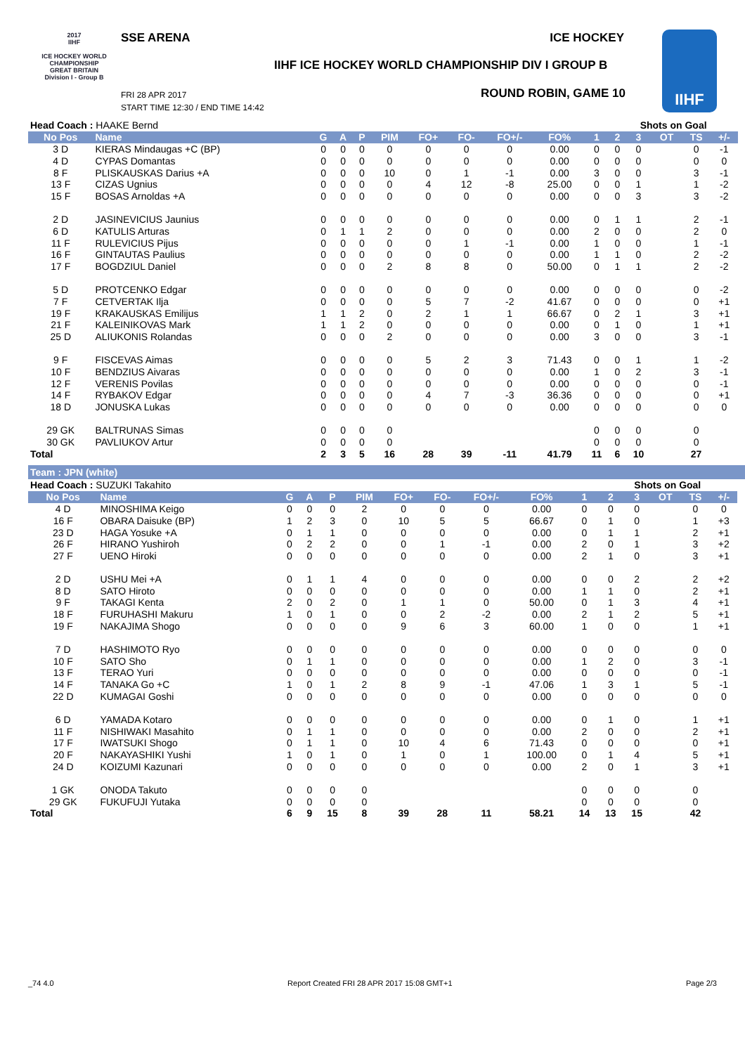2017
IIHF
ICE HOCKEY WORLD CHAMPIONSHIP
GREAT BRITAIN
Division I - Group B
SSE ARENA ICE HOCKEY
IIHF ICE HOCKEY WORLD CHAMPIONSHIP DIV I GROUP B
ROUND ROBIN, GAME 10
FRI 28 APR 2017
START TIME 12:30 / END TIME 14:42
IIHF
| Head Coach : HAAKE Bernd | | | | | | | | | | | Shots on Goal | | | | | |
| No Pos | Name | G | A | P | PIM | FO+ | FO- | FO+/- | FO% | 1 | 2 | 3 | OT | TS | +/- | |
| 3 D | KIERAS Mindaugas +C (BP) | 0 | 0 | 0 | 0 | 0 | 0 | 0 | 0.00 | 0 | 0 | 0 | | 0 | -1 | |
| 4 D | CYPAS Domantas | 0 | 0 | 0 | 0 | 0 | 0 | 0 | 0.00 | 0 | 0 | 0 | | 0 | 0 | |
| 8 F | PLISKAUSKAS Darius +A | 0 | 0 | 0 | 10 | 0 | 1 | -1 | 0.00 | 3 | 0 | 0 | | 3 | -1 | |
| 13 F | CIZAS Ugnius | 0 | 0 | 0 | 0 | 4 | 12 | -8 | 25.00 | 0 | 0 | 1 | | 1 | -2 | |
| 15 F | BOSAS Arnoldas +A | 0 | 0 | 0 | 0 | 0 | 0 | 0 | 0.00 | 0 | 0 | 3 | | 3 | -2 | |
| 2 D | JASINEVICIUS Jaunius | 0 | 0 | 0 | 0 | 0 | 0 | 0 | 0.00 | 0 | 1 | 1 | | 2 | -1 | |
| 6 D | KATULIS Arturas | 0 | 1 | 1 | 2 | 0 | 0 | 0 | 0.00 | 2 | 0 | 0 | | 2 | 0 | |
| 11 F | RULEVICIUS Pijus | 0 | 0 | 0 | 0 | 0 | 1 | -1 | 0.00 | 1 | 0 | 0 | | 1 | -1 | |
| 16 F | GINTAUTAS Paulius | 0 | 0 | 0 | 0 | 0 | 0 | 0 | 0.00 | 1 | 1 | 0 | | 2 | -2 | |
| 17 F | BOGDZIUL Daniel | 0 | 0 | 0 | 2 | 8 | 8 | 0 | 50.00 | 0 | 1 | 1 | | 2 | -2 | |
| 5 D | PROTCENKO Edgar | 0 | 0 | 0 | 0 | 0 | 0 | 0 | 0.00 | 0 | 0 | 0 | | 0 | -2 | |
| 7 F | CETVERTAK Ilja | 0 | 0 | 0 | 0 | 5 | 7 | -2 | 41.67 | 0 | 0 | 0 | | 0 | +1 | |
| 19 F | KRAKAUSKAS Emilijus | 1 | 1 | 2 | 0 | 2 | 1 | 1 | 66.67 | 0 | 2 | 1 | | 3 | +1 | |
| 21 F | KALEINIKOVAS Mark | 1 | 1 | 2 | 0 | 0 | 0 | 0 | 0.00 | 0 | 1 | 0 | | 1 | +1 | |
| 25 D | ALIUKONIS Rolandas | 0 | 0 | 0 | 2 | 0 | 0 | 0 | 0.00 | 3 | 0 | 0 | | 3 | -1 | |
| 9 F | FISCEVAS Aimas | 0 | 0 | 0 | 0 | 5 | 2 | 3 | 71.43 | 0 | 0 | 1 | | 1 | -2 | |
| 10 F | BENDZIUS Aivaras | 0 | 0 | 0 | 0 | 0 | 0 | 0 | 0.00 | 1 | 0 | 2 | | 3 | -1 | |
| 12 F | VERENIS Povilas | 0 | 0 | 0 | 0 | 0 | 0 | 0 | 0.00 | 0 | 0 | 0 | | 0 | -1 | |
| 14 F | RYBAKOV Edgar | 0 | 0 | 0 | 0 | 4 | 7 | -3 | 36.36 | 0 | 0 | 0 | | 0 | +1 | |
| 18 D | JONUSKA Lukas | 0 | 0 | 0 | 0 | 0 | 0 | 0 | 0.00 | 0 | 0 | 0 | | 0 | 0 | |
| 29 GK | BALTRUNAS Simas | 0 | 0 | 0 | 0 | | | | | 0 | 0 | 0 | | 0 | | |
| 30 GK | PAVLIUKOV Artur | 0 | 0 | 0 | 0 | | | | | 0 | 0 | 0 | | 0 | | |
| Total | | 2 | 3 | 5 | 16 | 28 | 39 | -11 | 41.79 | 11 | 6 | 10 | | 27 | | |
Team : JPN (white)
| Head Coach : SUZUKI Takahito | | | | | | | | | | | Shots on Goal | | | | | |
| No Pos | Name | G | A | P | PIM | FO+ | FO- | FO+/- | FO% | 1 | 2 | 3 | OT | TS | +/- | |
| 4 D | MINOSHIMA Keigo | 0 | 0 | 0 | 2 | 0 | 0 | 0 | 0.00 | 0 | 0 | 0 | | 0 | 0 | |
| 16 F | OBARA Daisuke (BP) | 1 | 2 | 3 | 0 | 10 | 5 | 5 | 66.67 | 0 | 1 | 0 | | 1 | +3 | |
| 23 D | HAGA Yosuke +A | 0 | 1 | 1 | 0 | 0 | 0 | 0 | 0.00 | 0 | 1 | 1 | | 2 | +1 | |
| 26 F | HIRANO Yushiroh | 0 | 2 | 2 | 0 | 0 | 1 | -1 | 0.00 | 2 | 0 | 1 | | 3 | +2 | |
| 27 F | UENO Hiroki | 0 | 0 | 0 | 0 | 0 | 0 | 0 | 0.00 | 2 | 1 | 0 | | 3 | +1 | |
| 2 D | USHU Mei +A | 0 | 1 | 1 | 4 | 0 | 0 | 0 | 0.00 | 0 | 0 | 2 | | 2 | +2 | |
| 8 D | SATO Hiroto | 0 | 0 | 0 | 0 | 0 | 0 | 0 | 0.00 | 1 | 1 | 0 | | 2 | +1 | |
| 9 F | TAKAGI Kenta | 2 | 0 | 2 | 0 | 1 | 1 | 0 | 50.00 | 0 | 1 | 3 | | 4 | +1 | |
| 18 F | FURUHASHI Makuru | 1 | 0 | 1 | 0 | 0 | 2 | -2 | 0.00 | 2 | 1 | 2 | | 5 | +1 | |
| 19 F | NAKAJIMA Shogo | 0 | 0 | 0 | 0 | 9 | 6 | 3 | 60.00 | 1 | 0 | 0 | | 1 | +1 | |
| 7 D | HASHIMOTO Ryo | 0 | 0 | 0 | 0 | 0 | 0 | 0 | 0.00 | 0 | 0 | 0 | | 0 | 0 | |
| 10 F | SATO Sho | 0 | 1 | 1 | 0 | 0 | 0 | 0 | 0.00 | 1 | 2 | 0 | | 3 | -1 | |
| 13 F | TERAO Yuri | 0 | 0 | 0 | 0 | 0 | 0 | 0 | 0.00 | 0 | 0 | 0 | | 0 | -1 | |
| 14 F | TANAKA Go +C | 1 | 0 | 1 | 2 | 8 | 9 | -1 | 47.06 | 1 | 3 | 1 | | 5 | -1 | |
| 22 D | KUMAGAI Goshi | 0 | 0 | 0 | 0 | 0 | 0 | 0 | 0.00 | 0 | 0 | 0 | | 0 | 0 | |
| 6 D | YAMADA Kotaro | 0 | 0 | 0 | 0 | 0 | 0 | 0 | 0.00 | 0 | 1 | 0 | | 1 | +1 | |
| 11 F | NISHIWAKI Masahito | 0 | 1 | 1 | 0 | 0 | 0 | 0 | 0.00 | 2 | 0 | 0 | | 2 | +1 | |
| 17 F | IWATSUKI Shogo | 0 | 1 | 1 | 0 | 10 | 4 | 6 | 71.43 | 0 | 0 | 0 | | 0 | +1 | |
| 20 F | NAKAYASHIKI Yushi | 1 | 0 | 1 | 0 | 1 | 0 | 1 | 100.00 | 0 | 1 | 4 | | 5 | +1 | |
| 24 D | KOIZUMI Kazunari | 0 | 0 | 0 | 0 | 0 | 0 | 0 | 0.00 | 2 | 0 | 1 | | 3 | +1 | |
| 1 GK | ONODA Takuto | 0 | 0 | 0 | 0 | | | | | 0 | 0 | 0 | | 0 | | |
| 29 GK | FUKUFUJI Yutaka | 0 | 0 | 0 | 0 | | | | | 0 | 0 | 0 | | 0 | | |
| Total | | 6 | 9 | 15 | 8 | 39 | 28 | 11 | 58.21 | 14 | 13 | 15 | | 42 | | |
_74 4.0 Report Created FRI 28 APR 2017 15:08 GMT+1 Page 2/3